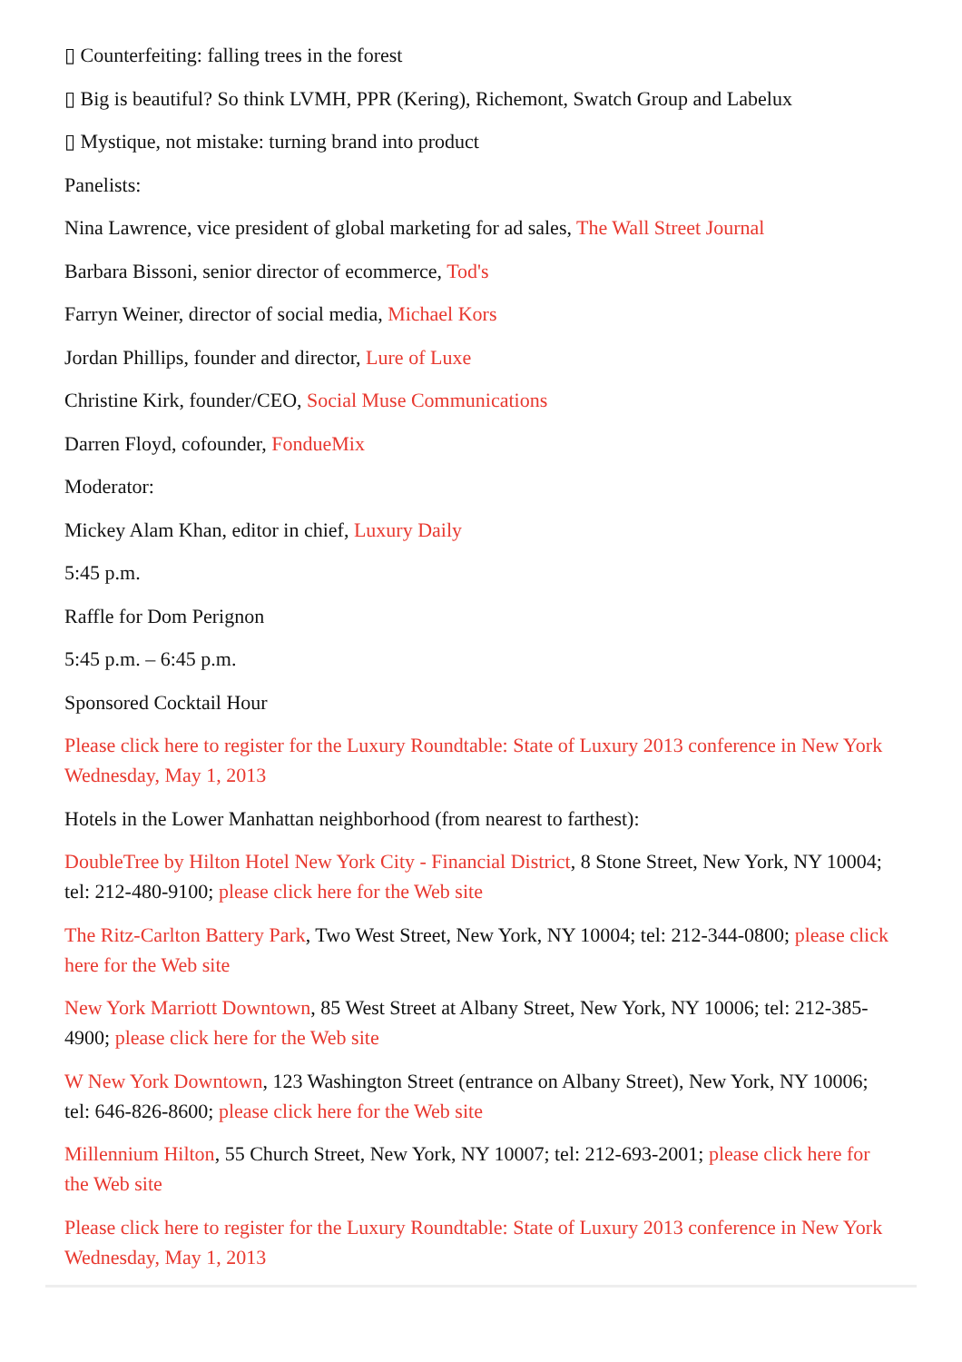▯ Counterfeiting: falling trees in the forest
▯ Big is beautiful? So think LVMH, PPR (Kering), Richemont, Swatch Group and Labelux
▯ Mystique, not mistake: turning brand into product
Panelists:
Nina Lawrence, vice president of global marketing for ad sales, The Wall Street Journal
Barbara Bissoni, senior director of ecommerce, Tod's
Farryn Weiner, director of social media, Michael Kors
Jordan Phillips, founder and director, Lure of Luxe
Christine Kirk, founder/CEO, Social Muse Communications
Darren Floyd, cofounder, FondueMix
Moderator:
Mickey Alam Khan, editor in chief, Luxury Daily
5:45 p.m.
Raffle for Dom Perignon
5:45 p.m. – 6:45 p.m.
Sponsored Cocktail Hour
Please click here to register for the Luxury Roundtable: State of Luxury 2013 conference in New York Wednesday, May 1, 2013
Hotels in the Lower Manhattan neighborhood (from nearest to farthest):
DoubleTree by Hilton Hotel New York City - Financial District, 8 Stone Street, New York, NY 10004; tel: 212-480-9100; please click here for the Web site
The Ritz-Carlton Battery Park, Two West Street, New York, NY 10004; tel: 212-344-0800; please click here for the Web site
New York Marriott Downtown, 85 West Street at Albany Street, New York, NY 10006; tel: 212-385-4900; please click here for the Web site
W New York Downtown, 123 Washington Street (entrance on Albany Street), New York, NY 10006; tel: 646-826-8600; please click here for the Web site
Millennium Hilton, 55 Church Street, New York, NY 10007; tel: 212-693-2001; please click here for the Web site
Please click here to register for the Luxury Roundtable: State of Luxury 2013 conference in New York Wednesday, May 1, 2013